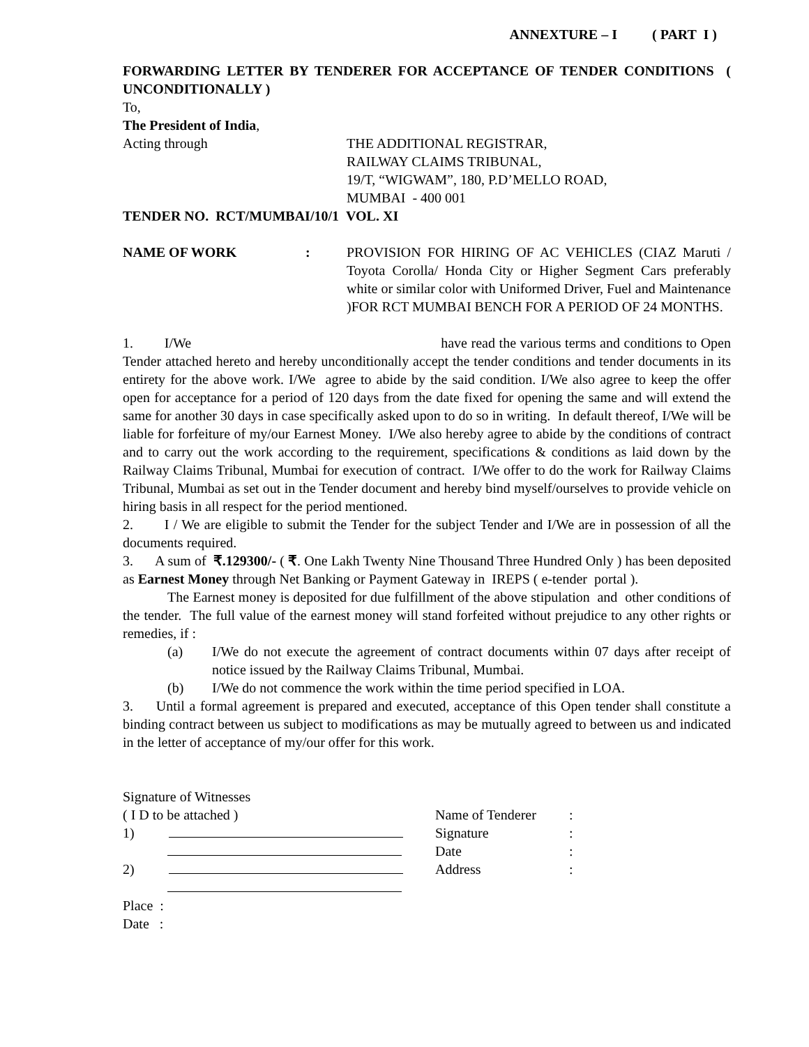ANNEXTURE – I ( PART I )
FORWARDING LETTER BY TENDERER FOR ACCEPTANCE OF TENDER CONDITIONS ( UNCONDITIONALLY )
To,
The President of India,
Acting through THE ADDITIONAL REGISTRAR,
RAILWAY CLAIMS TRIBUNAL,
19/T, “WIGWAM”, 180, P.D’MELLO ROAD,
MUMBAI - 400 001
TENDER NO. RCT/MUMBAI/10/1 VOL. XI
NAME OF WORK : PROVISION FOR HIRING OF AC VEHICLES (CIAZ Maruti / Toyota Corolla/ Honda City or Higher Segment Cars preferably white or similar color with Uniformed Driver, Fuel and Maintenance )FOR RCT MUMBAI BENCH FOR A PERIOD OF 24 MONTHS.
1. I/We have read the various terms and conditions to Open Tender attached hereto and hereby unconditionally accept the tender conditions and tender documents in its entirety for the above work. I/We agree to abide by the said condition. I/We also agree to keep the offer open for acceptance for a period of 120 days from the date fixed for opening the same and will extend the same for another 30 days in case specifically asked upon to do so in writing. In default thereof, I/We will be liable for forfeiture of my/our Earnest Money. I/We also hereby agree to abide by the conditions of contract and to carry out the work according to the requirement, specifications & conditions as laid down by the Railway Claims Tribunal, Mumbai for execution of contract. I/We offer to do the work for Railway Claims Tribunal, Mumbai as set out in the Tender document and hereby bind myself/ourselves to provide vehicle on hiring basis in all respect for the period mentioned.
2. I / We are eligible to submit the Tender for the subject Tender and I/We are in possession of all the documents required.
3. A sum of ₹.129300/- ( ₹. One Lakh Twenty Nine Thousand Three Hundred Only ) has been deposited as Earnest Money through Net Banking or Payment Gateway in IREPS ( e-tender portal ).
The Earnest money is deposited for due fulfillment of the above stipulation and other conditions of the tender. The full value of the earnest money will stand forfeited without prejudice to any other rights or remedies, if :
(a) I/We do not execute the agreement of contract documents within 07 days after receipt of notice issued by the Railway Claims Tribunal, Mumbai.
(b) I/We do not commence the work within the time period specified in LOA.
3. Until a formal agreement is prepared and executed, acceptance of this Open tender shall constitute a binding contract between us subject to modifications as may be mutually agreed to between us and indicated in the letter of acceptance of my/our offer for this work.
Signature of Witnesses
( I D to be attached )
1)
2)
Place :
Date :
Name of Tenderer:
Signature:
Date:
Address: